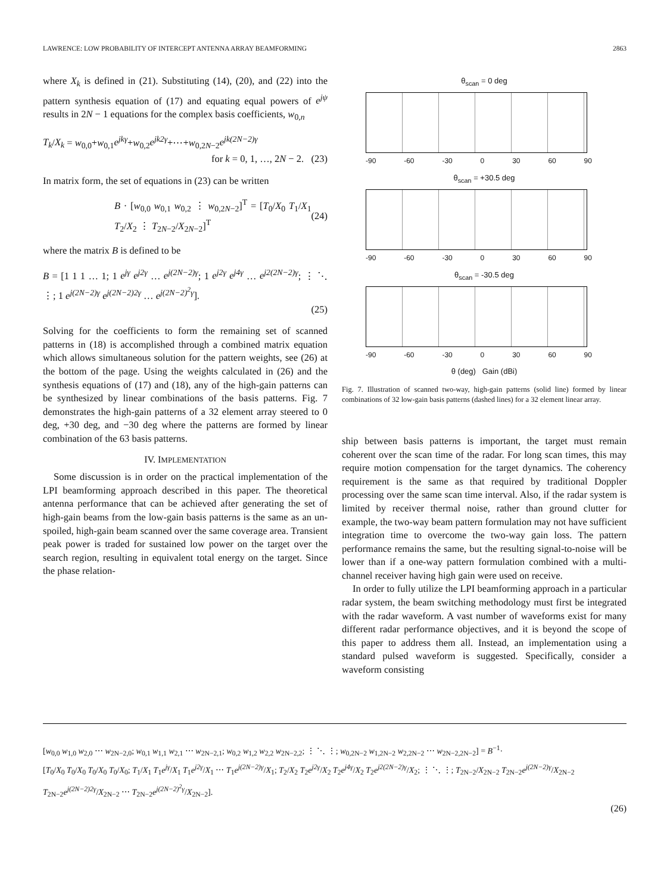LAWRENCE: LOW PROBABILITY OF INTERCEPT ANTENNA ARRAY BEAMFORMING 2863
where X<sub>k</sub> is defined in (21). Substituting (14), (20), and (22) into the pattern synthesis equation of (17) and equating equal powers of e<sup>jψ</sup> results in 2N − 1 equations for the complex basis coefficients, w<sub>0,n</sub>
T<sub>k</sub>/X<sub>k</sub> = w<sub>0,0</sub>+w<sub>0,1</sub>e<sup>jkγ</sup>+w<sub>0,2</sub>e<sup>jk2γ</sup>+⋯+w<sub>0,2N−2</sub>e<sup>jk(2N−2)γ</sup>
for k = 0, 1, …, 2N − 2. (23)
In matrix form, the set of equations in (23) can be written
B · [w<sub>0,0</sub> w<sub>0,1</sub> w<sub>0,2</sub> ⋮ w<sub>0,2N−2</sub>]<sup>T</sup> = [T<sub>0</sub>/X<sub>0</sub> T<sub>1</sub>/X<sub>1</sub> T<sub>2</sub>/X<sub>2</sub> ⋮ T<sub>2N−2</sub>/X<sub>2N−2</sub>]<sup>T</sup> (24)
where the matrix B is defined to be
B = [1 1 1 … 1; 1 e<sup>jγ</sup> e<sup>j2γ</sup> … e<sup>j(2N−2)γ</sup>; 1 e<sup>j2γ</sup> e<sup>j4γ</sup> … e<sup>j2(2N−2)γ</sup>; ⋮ ⋱ ⋮; 1 e<sup>j(2N−2)γ</sup> e<sup>j(2N−2)2γ</sup> … e<sup>j(2N−2)<sup>2</sup>γ</sup>].
(25)
Solving for the coefficients to form the remaining set of scanned patterns in (18) is accomplished through a combined matrix equation which allows simultaneous solution for the pattern weights, see (26) at the bottom of the page. Using the weights calculated in (26) and the synthesis equations of (17) and (18), any of the high-gain patterns can be synthesized by linear combinations of the basis patterns. Fig. 7 demonstrates the high-gain patterns of a 32 element array steered to 0 deg, +30 deg, and −30 deg where the patterns are formed by linear combination of the 63 basis patterns.
IV. IMPLEMENTATION
Some discussion is in order on the practical implementation of the LPI beamforming approach described in this paper. The theoretical antenna performance that can be achieved after generating the set of high-gain beams from the low-gain basis patterns is the same as an un-spoiled, high-gain beam scanned over the same coverage area. Transient peak power is traded for sustained low power on the target over the search region, resulting in equivalent total energy on the target. Since the phase relation-
θ<sub>scan</sub> = 0 deg
-90 -60 -30 0 30 60 90
θ<sub>scan</sub> = +30.5 deg
-90 -60 -30 0 30 60 90
θ<sub>scan</sub> = -30.5 deg
-90 -60 -30 0 30 60 90
θ (deg) Gain (dBi)
Fig. 7. Illustration of scanned two-way, high-gain patterns (solid line) formed by linear combinations of 32 low-gain basis patterns (dashed lines) for a 32 element linear array.
ship between basis patterns is important, the target must remain coherent over the scan time of the radar. For long scan times, this may require motion compensation for the target dynamics. The coherency requirement is the same as that required by traditional Doppler processing over the same scan time interval. Also, if the radar system is limited by receiver thermal noise, rather than ground clutter for example, the two-way beam pattern formulation may not have sufficient integration time to overcome the two-way gain loss. The pattern performance remains the same, but the resulting signal-to-noise will be lower than if a one-way pattern formulation combined with a multi-channel receiver having high gain were used on receive.
In order to fully utilize the LPI beamforming approach in a particular radar system, the beam switching methodology must first be integrated with the radar waveform. A vast number of waveforms exist for many different radar performance objectives, and it is beyond the scope of this paper to address them all. Instead, an implementation using a standard pulsed waveform is suggested. Specifically, consider a waveform consisting
[w<sub>0,0</sub> w<sub>1,0</sub> w<sub>2,0</sub> ⋯ w<sub>2N−2,0</sub>; w<sub>0,1</sub> w<sub>1,1</sub> w<sub>2,1</sub> ⋯ w<sub>2N−2,1</sub>; w<sub>0,2</sub> w<sub>1,2</sub> w<sub>2,2</sub> w<sub>2N−2,2</sub>; ⋮ ⋱ ⋮; w<sub>0,2N−2</sub> w<sub>1,2N−2</sub> w<sub>2,2N−2</sub> ⋯ w<sub>2N−2,2N−2</sub>] = B<sup>−1</sup>·
[T<sub>0</sub>/X<sub>0</sub> T<sub>0</sub>/X<sub>0</sub> T<sub>0</sub>/X<sub>0</sub> T<sub>0</sub>/X<sub>0</sub>; T<sub>1</sub>/X<sub>1</sub> T<sub>1</sub>e<sup>jγ</sup>/X<sub>1</sub> T<sub>1</sub>e<sup>j2γ</sup>/X<sub>1</sub> ⋯ T<sub>1</sub>e<sup>j(2N−2)γ</sup>/X<sub>1</sub>; T<sub>2</sub>/X<sub>2</sub> T<sub>2</sub>e<sup>j2γ</sup>/X<sub>2</sub> T<sub>2</sub>e<sup>j4γ</sup>/X<sub>2</sub> T<sub>2</sub>e<sup>j2(2N−2)γ</sup>/X<sub>2</sub>; ⋮ ⋱ ⋮; T<sub>2N−2</sub>/X<sub>2N−2</sub> T<sub>2N−2</sub>e<sup>j(2N−2)γ</sup>/X<sub>2N−2</sub> T<sub>2N−2</sub>e<sup>j(2N−2)2γ</sup>/X<sub>2N−2</sub> ⋯ T<sub>2N−2</sub>e<sup>j(2N−2)<sup>2</sup>γ</sup>/X<sub>2N−2</sub>].
(26)